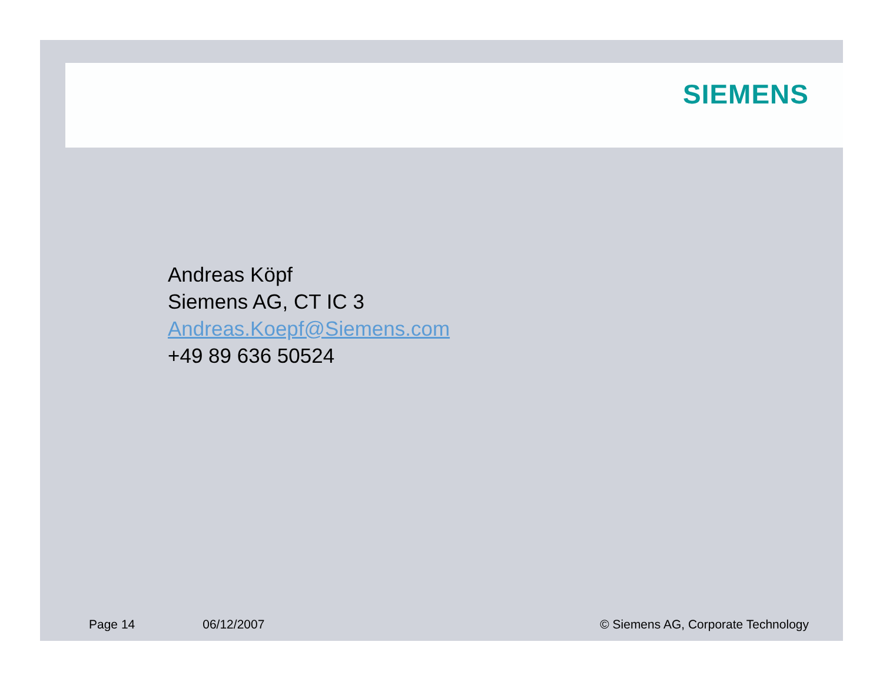SIEMENS
Andreas Köpf
Siemens AG, CT IC 3
Andreas.Koepf@Siemens.com
+49 89 636 50524
Page 14 06/12/2007 © Siemens AG, Corporate Technology